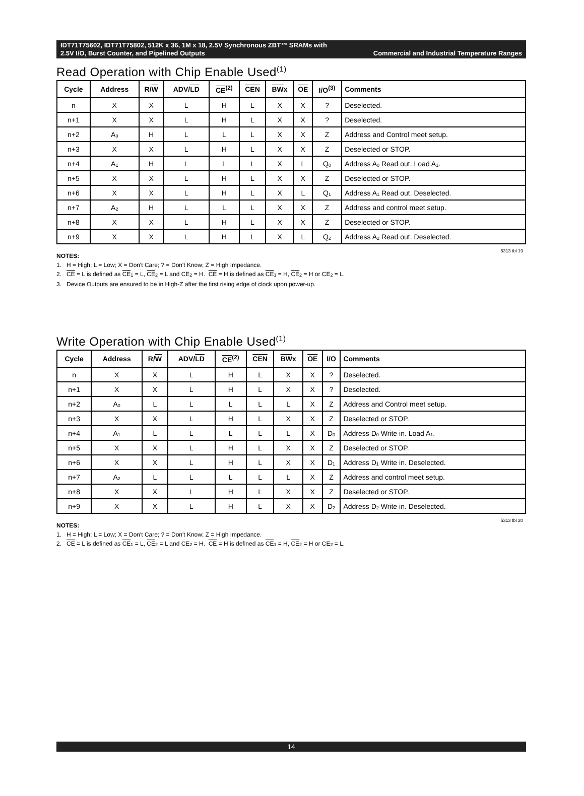IDT71T75602, IDT71T75802, 512K x 36, 1M x 18, 2.5V Synchronous ZBT™ SRAMs with
2.5V I/O, Burst Counter, and Pipelined Outputs Commercial and Industrial Temperature Ranges
Read Operation with Chip Enable Used<sup>(1)</sup>
| Cycle | Address | R/ W | ADV/ LD | CE<sup>(2)</sup> | CEN | BW x | OE | I/O<sup>(3)</sup> | Comments |
| --- | --- | --- | --- | --- | --- | --- | --- | --- | --- |
| n | X | X | L | H | L | X | X | ? | Deselected. |
| n+1 | X | X | L | H | L | X | X | ? | Deselected. |
| n+2 | A<sub>0</sub> | H | L | L | L | X | X | Z | Address and Control meet setup. |
| n+3 | X | X | L | H | L | X | X | Z | Deselected or STOP. |
| n+4 | A<sub>1</sub> | H | L | L | L | X | L | Q<sub>0</sub> | Address A<sub>0</sub> Read out. Load A<sub>1</sub>. |
| n+5 | X | X | L | H | L | X | X | Z | Deselected or STOP. |
| n+6 | X | X | L | H | L | X | L | Q<sub>1</sub> | Address A<sub>1</sub> Read out. Deselected. |
| n+7 | A<sub>2</sub> | H | L | L | L | X | X | Z | Address and control meet setup. |
| n+8 | X | X | L | H | L | X | X | Z | Deselected or STOP. |
| n+9 | X | X | L | H | L | X | L | Q<sub>2</sub> | Address A<sub>2</sub> Read out. Deselected. |
5313 tbl 19
NOTES:
1. H = High; L = Low; X = Don't Care; ? = Don't Know; Z = High Impedance.
2. CE = L is defined as CE<sub>1</sub> = L, CE<sub>2</sub> = L and CE<sub>2</sub> = H. CE = H is defined as CE<sub>1</sub> = H, CE<sub>2</sub> = H or CE<sub>2</sub> = L.
3. Device Outputs are ensured to be in High-Z after the first rising edge of clock upon power-up.
Write Operation with Chip Enable Used<sup>(1)</sup>
| Cycle | Address | R/ W | ADV/ LD | CE<sup>(2)</sup> | CEN | BW x | OE | I/O | Comments |
| --- | --- | --- | --- | --- | --- | --- | --- | --- | --- |
| n | X | X | L | H | L | X | X | ? | Deselected. |
| n+1 | X | X | L | H | L | X | X | ? | Deselected. |
| n+2 | A<sub>0</sub> | L | L | L | L | L | X | Z | Address and Control meet setup. |
| n+3 | X | X | L | H | L | X | X | Z | Deselected or STOP. |
| n+4 | A<sub>1</sub> | L | L | L | L | L | X | D<sub>0</sub> | Address D<sub>0</sub> Write in. Load A<sub>1</sub>. |
| n+5 | X | X | L | H | L | X | X | Z | Deselected or STOP. |
| n+6 | X | X | L | H | L | X | X | D<sub>1</sub> | Address D<sub>1</sub> Write in. Deselected. |
| n+7 | A<sub>2</sub> | L | L | L | L | L | X | Z | Address and control meet setup. |
| n+8 | X | X | L | H | L | X | X | Z | Deselected or STOP. |
| n+9 | X | X | L | H | L | X | X | D<sub>2</sub> | Address D<sub>2</sub> Write in. Deselected. |
5313 tbl 20
NOTES:
1. H = High; L = Low; X = Don't Care; ? = Don't Know; Z = High Impedance.
2. CE = L is defined as CE<sub>1</sub> = L, CE<sub>2</sub> = L and CE<sub>2</sub> = H. CE = H is defined as CE<sub>1</sub> = H, CE<sub>2</sub> = H or CE<sub>2</sub> = L.
14